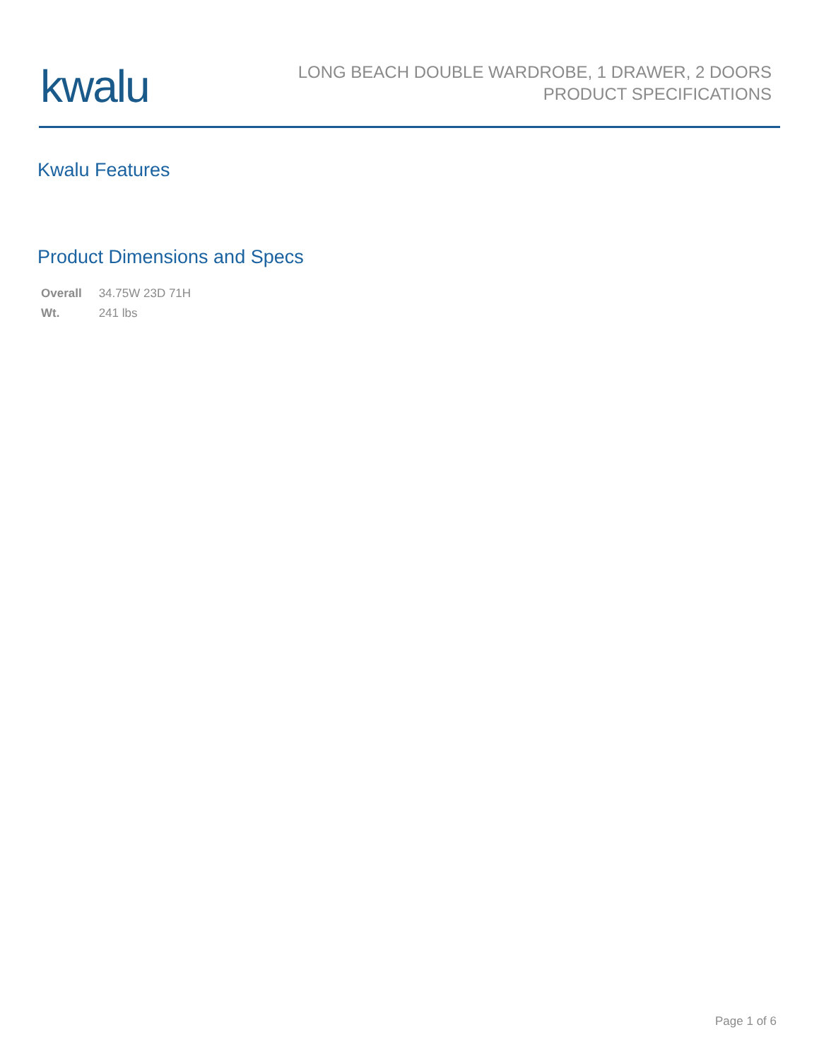kwalu
LONG BEACH DOUBLE WARDROBE, 1 DRAWER, 2 DOORS
PRODUCT SPECIFICATIONS
Kwalu Features
Product Dimensions and Specs
| Overall | 34.75W 23D 71H |
| Wt. | 241 lbs |
Page 1 of 6